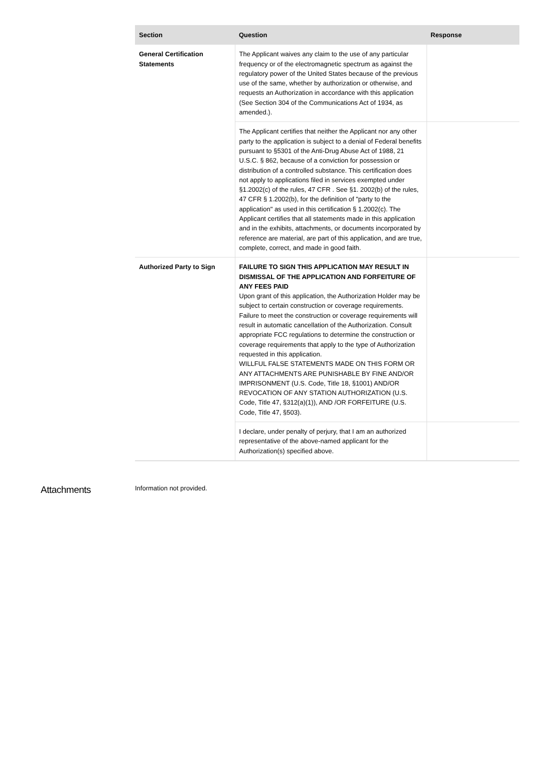| Section | Question | Response |
| --- | --- | --- |
| General Certification Statements | The Applicant waives any claim to the use of any particular frequency or of the electromagnetic spectrum as against the regulatory power of the United States because of the previous use of the same, whether by authorization or otherwise, and requests an Authorization in accordance with this application (See Section 304 of the Communications Act of 1934, as amended.). | |
| | The Applicant certifies that neither the Applicant nor any other party to the application is subject to a denial of Federal benefits pursuant to §5301 of the Anti-Drug Abuse Act of 1988, 21 U.S.C. § 862, because of a conviction for possession or distribution of a controlled substance. This certification does not apply to applications filed in services exempted under §1.2002(c) of the rules, 47 CFR . See §1. 2002(b) of the rules, 47 CFR § 1.2002(b), for the definition of "party to the application" as used in this certification § 1.2002(c). The Applicant certifies that all statements made in this application and in the exhibits, attachments, or documents incorporated by reference are material, are part of this application, and are true, complete, correct, and made in good faith. | |
| Authorized Party to Sign | FAILURE TO SIGN THIS APPLICATION MAY RESULT IN DISMISSAL OF THE APPLICATION AND FORFEITURE OF ANY FEES PAID Upon grant of this application, the Authorization Holder may be subject to certain construction or coverage requirements. Failure to meet the construction or coverage requirements will result in automatic cancellation of the Authorization. Consult appropriate FCC regulations to determine the construction or coverage requirements that apply to the type of Authorization requested in this application. WILLFUL FALSE STATEMENTS MADE ON THIS FORM OR ANY ATTACHMENTS ARE PUNISHABLE BY FINE AND/OR IMPRISONMENT (U.S. Code, Title 18, §1001) AND/OR REVOCATION OF ANY STATION AUTHORIZATION (U.S. Code, Title 47, §312(a)(1)), AND /OR FORFEITURE (U.S. Code, Title 47, §503). | |
| | I declare, under penalty of perjury, that I am an authorized representative of the above-named applicant for the Authorization(s) specified above. | |
Attachments
Information not provided.